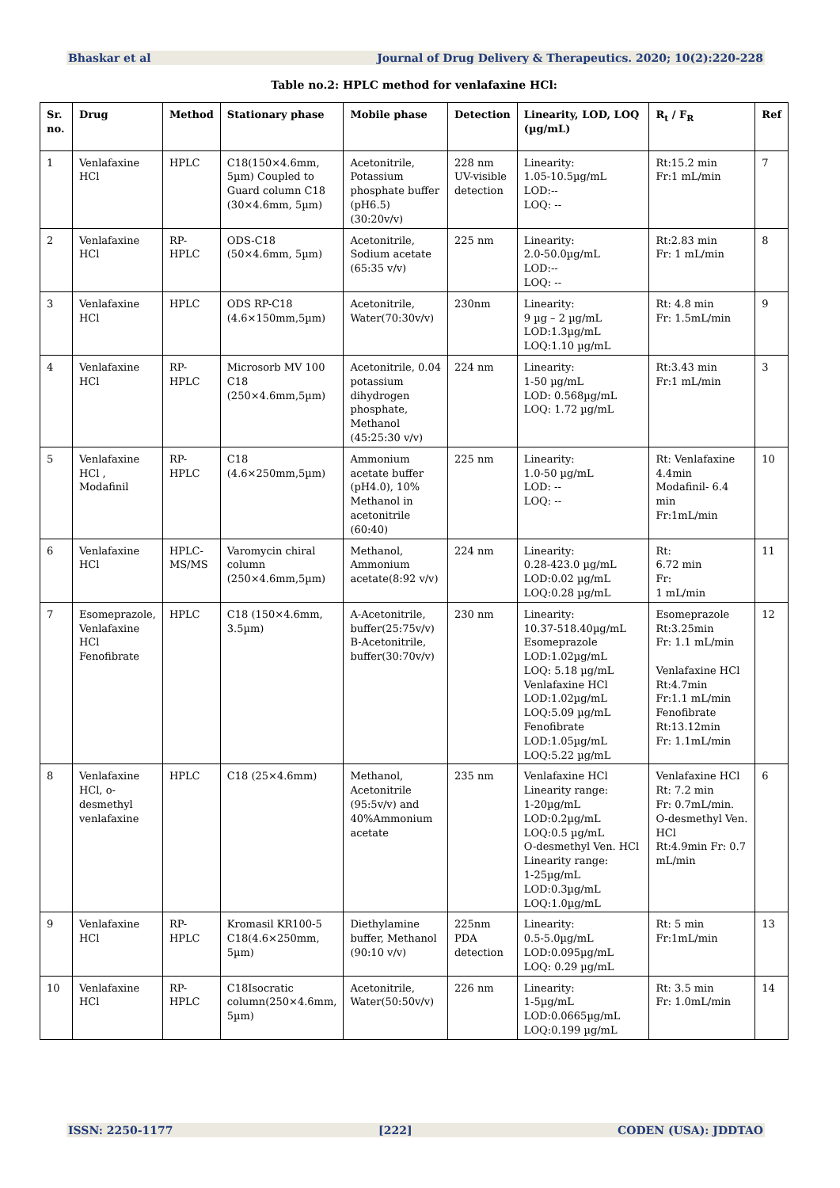Bhaskar et al Journal of Drug Delivery & Therapeutics. 2020; 10(2):220-228
Table no.2: HPLC method for venlafaxine HCl:
| Sr. no. | Drug | Method | Stationary phase | Mobile phase | Detection | Linearity, LOD, LOQ (µg/mL) | R<sub>t</sub> / F<sub>R</sub> | Ref |
| --- | --- | --- | --- | --- | --- | --- | --- | --- |
| 1 | Venlafaxine HCl | HPLC | C18(150×4.6mm, 5µm) Coupled to Guard column C18 (30×4.6mm, 5µm) | Acetonitrile, Potassium phosphate buffer (pH6.5) (30:20v/v) | 228 nm UV-visible detection | Linearity: 1.05-10.5µg/mL LOD:-- LOQ: -- | Rt:15.2 min Fr:1 mL/min | 7 |
| 2 | Venlafaxine HCl | RP-HPLC | ODS-C18 (50×4.6mm, 5µm) | Acetonitrile, Sodium acetate (65:35 v/v) | 225 nm | Linearity: 2.0-50.0µg/mL LOD:-- LOQ: -- | Rt:2.83 min Fr: 1 mL/min | 8 |
| 3 | Venlafaxine HCl | HPLC | ODS RP-C18 (4.6×150mm,5µm) | Acetonitrile, Water(70:30v/v) | 230nm | Linearity: 9 µg – 2 µg/mL LOD:1.3µg/mL LOQ:1.10 µg/mL | Rt: 4.8 min Fr: 1.5mL/min | 9 |
| 4 | Venlafaxine HCl | RP-HPLC | Microsorb MV 100 C18 (250×4.6mm,5µm) | Acetonitrile, 0.04 potassium dihydrogen phosphate, Methanol (45:25:30 v/v) | 224 nm | Linearity: 1-50 µg/mL LOD: 0.568µg/mL LOQ: 1.72 µg/mL | Rt:3.43 min Fr:1 mL/min | 3 |
| 5 | Venlafaxine HCl , Modafinil | RP-HPLC | C18 (4.6×250mm,5µm) | Ammonium acetate buffer (pH4.0), 10% Methanol in acetonitrile (60:40) | 225 nm | Linearity: 1.0-50 µg/mL LOD: -- LOQ: -- | Rt: Venlafaxine 4.4min Modafinil- 6.4 min Fr:1mL/min | 10 |
| 6 | Venlafaxine HCl | HPLC-MS/MS | Varomycin chiral column (250×4.6mm,5µm) | Methanol, Ammonium acetate(8:92 v/v) | 224 nm | Linearity: 0.28-423.0 µg/mL LOD:0.02 µg/mL LOQ:0.28 µg/mL | Rt: 6.72 min Fr: 1 mL/min | 11 |
| 7 | Esomeprazole, Venlafaxine HCl Fenofibrate | HPLC | C18 (150×4.6mm, 3.5µm) | A-Acetonitrile, buffer(25:75v/v) B-Acetonitrile, buffer(30:70v/v) | 230 nm | Linearity: 10.37-518.40µg/mL Esomeprazole LOD:1.02µg/mL LOQ: 5.18 µg/mL Venlafaxine HCl LOD:1.02µg/mL LOQ:5.09 µg/mL Fenofibrate LOD:1.05µg/mL LOQ:5.22 µg/mL | Esomeprazole Rt:3.25min Fr: 1.1 mL/min Venlafaxine HCl Rt:4.7min Fr:1.1 mL/min Fenofibrate Rt:13.12min Fr: 1.1mL/min | 12 |
| 8 | Venlafaxine HCl, o-desmethyl venlafaxine | HPLC | C18 (25×4.6mm) | Methanol, Acetonitrile (95:5v/v) and 40%Ammonium acetate | 235 nm | Venlafaxine HCl Linearity range: 1-20µg/mL LOD:0.2µg/mL LOQ:0.5 µg/mL O-desmethyl Ven. HCl Linearity range: 1-25µg/mL LOD:0.3µg/mL LOQ:1.0µg/mL | Venlafaxine HCl Rt: 7.2 min Fr: 0.7mL/min. O-desmethyl Ven. HCl Rt:4.9min Fr: 0.7 mL/min | 6 |
| 9 | Venlafaxine HCl | RP-HPLC | Kromasil KR100-5 C18(4.6×250mm, 5µm) | Diethylamine buffer, Methanol (90:10 v/v) | 225nm PDA detection | Linearity: 0.5-5.0µg/mL LOD:0.095µg/mL LOQ: 0.29 µg/mL | Rt: 5 min Fr:1mL/min | 13 |
| 10 | Venlafaxine HCl | RP-HPLC | C18Isocratic column(250×4.6mm, 5µm) | Acetonitrile, Water(50:50v/v) | 226 nm | Linearity: 1-5µg/mL LOD:0.0665µg/mL LOQ:0.199 µg/mL | Rt: 3.5 min Fr: 1.0mL/min | 14 |
ISSN: 2250-1177 [222] CODEN (USA): JDDTAO